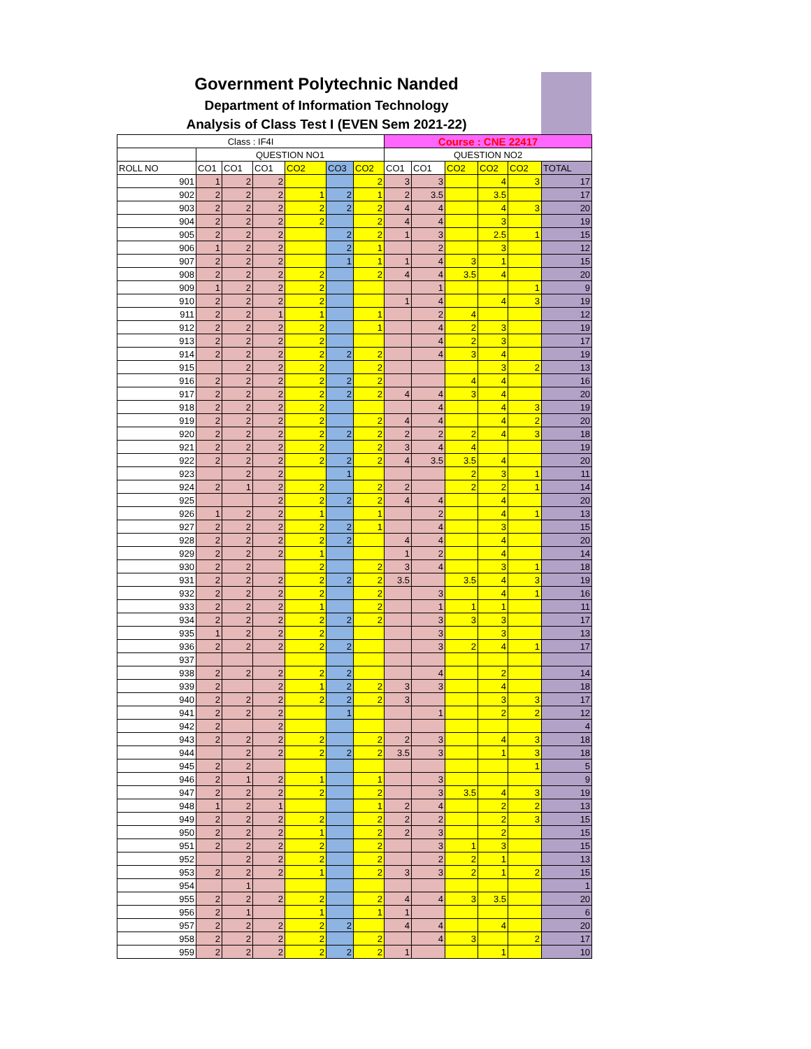Government Polytechnic Nanded
Department of Information Technology
Analysis of Class Test I (EVEN Sem 2021-22)
| Class : IF4I | | | | | | | Course : CNE 22417 | | | | | |
| --- | --- | --- | --- | --- | --- | --- | --- | --- | --- | --- | --- | --- |
| | QUESTION NO1 | | | | | | QUESTION NO2 | | | | | |
| ROLL NO | CO1 | CO1 | CO1 | CO2 | CO3 | CO2 | CO1 | CO1 | CO2 | CO2 | CO2 | TOTAL |
| 901 | 1 | 2 | 2 | | | 2 | 3 | 3 | | 4 | 3 | 17 |
| 902 | 2 | 2 | 2 | 1 | 2 | 1 | 2 | 3.5 | | 3.5 | | 17 |
| 903 | 2 | 2 | 2 | 2 | 2 | 2 | 4 | 4 | | 4 | 3 | 20 |
| 904 | 2 | 2 | 2 | 2 | | 2 | 4 | 4 | | 3 | | 19 |
| 905 | 2 | 2 | 2 | | 2 | 2 | 1 | 3 | | 2.5 | 1 | 15 |
| 906 | 1 | 2 | 2 | | 2 | 1 | | 2 | | 3 | | 12 |
| 907 | 2 | 2 | 2 | | 1 | 1 | 1 | 4 | 3 | 1 | | 15 |
| 908 | 2 | 2 | 2 | 2 | | 2 | 4 | 4 | 3.5 | 4 | | 20 |
| 909 | 1 | 2 | 2 | 2 | | | | 1 | | | 1 | 9 |
| 910 | 2 | 2 | 2 | 2 | | | 1 | 4 | | 4 | 3 | 19 |
| 911 | 2 | 2 | 1 | 1 | | 1 | | 2 | 4 | | | 12 |
| 912 | 2 | 2 | 2 | 2 | | 1 | | 4 | 2 | 3 | | 19 |
| 913 | 2 | 2 | 2 | 2 | | | | 4 | 2 | 3 | | 17 |
| 914 | 2 | 2 | 2 | 2 | 2 | 2 | | 4 | 3 | 4 | | 19 |
| 915 | | 2 | 2 | 2 | | 2 | | | | 3 | 2 | 13 |
| 916 | 2 | 2 | 2 | 2 | 2 | 2 | | | 4 | 4 | | 16 |
| 917 | 2 | 2 | 2 | 2 | 2 | 2 | 4 | 4 | 3 | 4 | | 20 |
| 918 | 2 | 2 | 2 | 2 | | | | 4 | | 4 | 3 | 19 |
| 919 | 2 | 2 | 2 | 2 | | 2 | 4 | 4 | | 4 | 2 | 20 |
| 920 | 2 | 2 | 2 | 2 | 2 | 2 | 2 | 2 | 2 | 4 | 3 | 18 |
| 921 | 2 | 2 | 2 | 2 | | 2 | 3 | 4 | 4 | | | 19 |
| 922 | 2 | 2 | 2 | 2 | 2 | 2 | 4 | 3.5 | 3.5 | 4 | | 20 |
| 923 | | 2 | 2 | | 1 | | | | 2 | 3 | 1 | 11 |
| 924 | 2 | 1 | 2 | 2 | | 2 | 2 | | 2 | 2 | 1 | 14 |
| 925 | | | 2 | 2 | 2 | 2 | 4 | 4 | | 4 | | 20 |
| 926 | 1 | 2 | 2 | 1 | | 1 | | 2 | | 4 | 1 | 13 |
| 927 | 2 | 2 | 2 | 2 | 2 | 1 | | 4 | | 3 | | 15 |
| 928 | 2 | 2 | 2 | 2 | 2 | | 4 | 4 | | 4 | | 20 |
| 929 | 2 | 2 | 2 | 1 | | | 1 | 2 | | 4 | | 14 |
| 930 | 2 | 2 | | 2 | | 2 | 3 | 4 | | 3 | 1 | 18 |
| 931 | 2 | 2 | 2 | 2 | 2 | 2 | 3.5 | | 3.5 | 4 | 3 | 19 |
| 932 | 2 | 2 | 2 | 2 | | 2 | | 3 | | 4 | 1 | 16 |
| 933 | 2 | 2 | 2 | 1 | | 2 | | 1 | 1 | 1 | | 11 |
| 934 | 2 | 2 | 2 | 2 | 2 | 2 | | 3 | 3 | 3 | | 17 |
| 935 | 1 | 2 | 2 | 2 | | | | 3 | | 3 | | 13 |
| 936 | 2 | 2 | 2 | 2 | 2 | | | 3 | 2 | 4 | 1 | 17 |
| 937 | | | | | | | | | | | | |
| 938 | 2 | 2 | 2 | 2 | 2 | | | 4 | | 2 | | 14 |
| 939 | 2 | | 2 | 1 | 2 | 2 | 3 | 3 | | 4 | | 18 |
| 940 | 2 | 2 | 2 | 2 | 2 | 2 | 3 | | | 3 | 3 | 17 |
| 941 | 2 | 2 | 2 | | 1 | | | 1 | | 2 | 2 | 12 |
| 942 | 2 | | 2 | | | | | | | | | 4 |
| 943 | 2 | 2 | 2 | 2 | | 2 | 2 | 3 | | 4 | 3 | 18 |
| 944 | | 2 | 2 | 2 | 2 | 2 | 3.5 | 3 | | 1 | 3 | 18 |
| 945 | 2 | 2 | | | | | | | | | 1 | 5 |
| 946 | 2 | 1 | 2 | 1 | | 1 | | 3 | | | | 9 |
| 947 | 2 | 2 | 2 | 2 | | 2 | | 3 | 3.5 | 4 | 3 | 19 |
| 948 | 1 | 2 | 1 | | | 1 | 2 | 4 | | 2 | 2 | 13 |
| 949 | 2 | 2 | 2 | 2 | | 2 | 2 | 2 | | 2 | 3 | 15 |
| 950 | 2 | 2 | 2 | 1 | | 2 | 2 | 3 | | 2 | | 15 |
| 951 | 2 | 2 | 2 | 2 | | 2 | | 3 | 1 | 3 | | 15 |
| 952 | | 2 | 2 | 2 | | 2 | | 2 | 2 | 1 | | 13 |
| 953 | 2 | 2 | 2 | 1 | | 2 | 3 | 3 | 2 | 1 | 2 | 15 |
| 954 | | 1 | | | | | | | | | | 1 |
| 955 | 2 | 2 | 2 | 2 | | 2 | 4 | 4 | 3 | 3.5 | | 20 |
| 956 | 2 | 1 | | 1 | | 1 | 1 | | | | | 6 |
| 957 | 2 | 2 | 2 | 2 | 2 | | 4 | 4 | | 4 | | 20 |
| 958 | 2 | 2 | 2 | 2 | | 2 | | 4 | 3 | | 2 | 17 |
| 959 | 2 | 2 | 2 | 2 | 2 | 2 | 1 | | | 1 | | 10 |